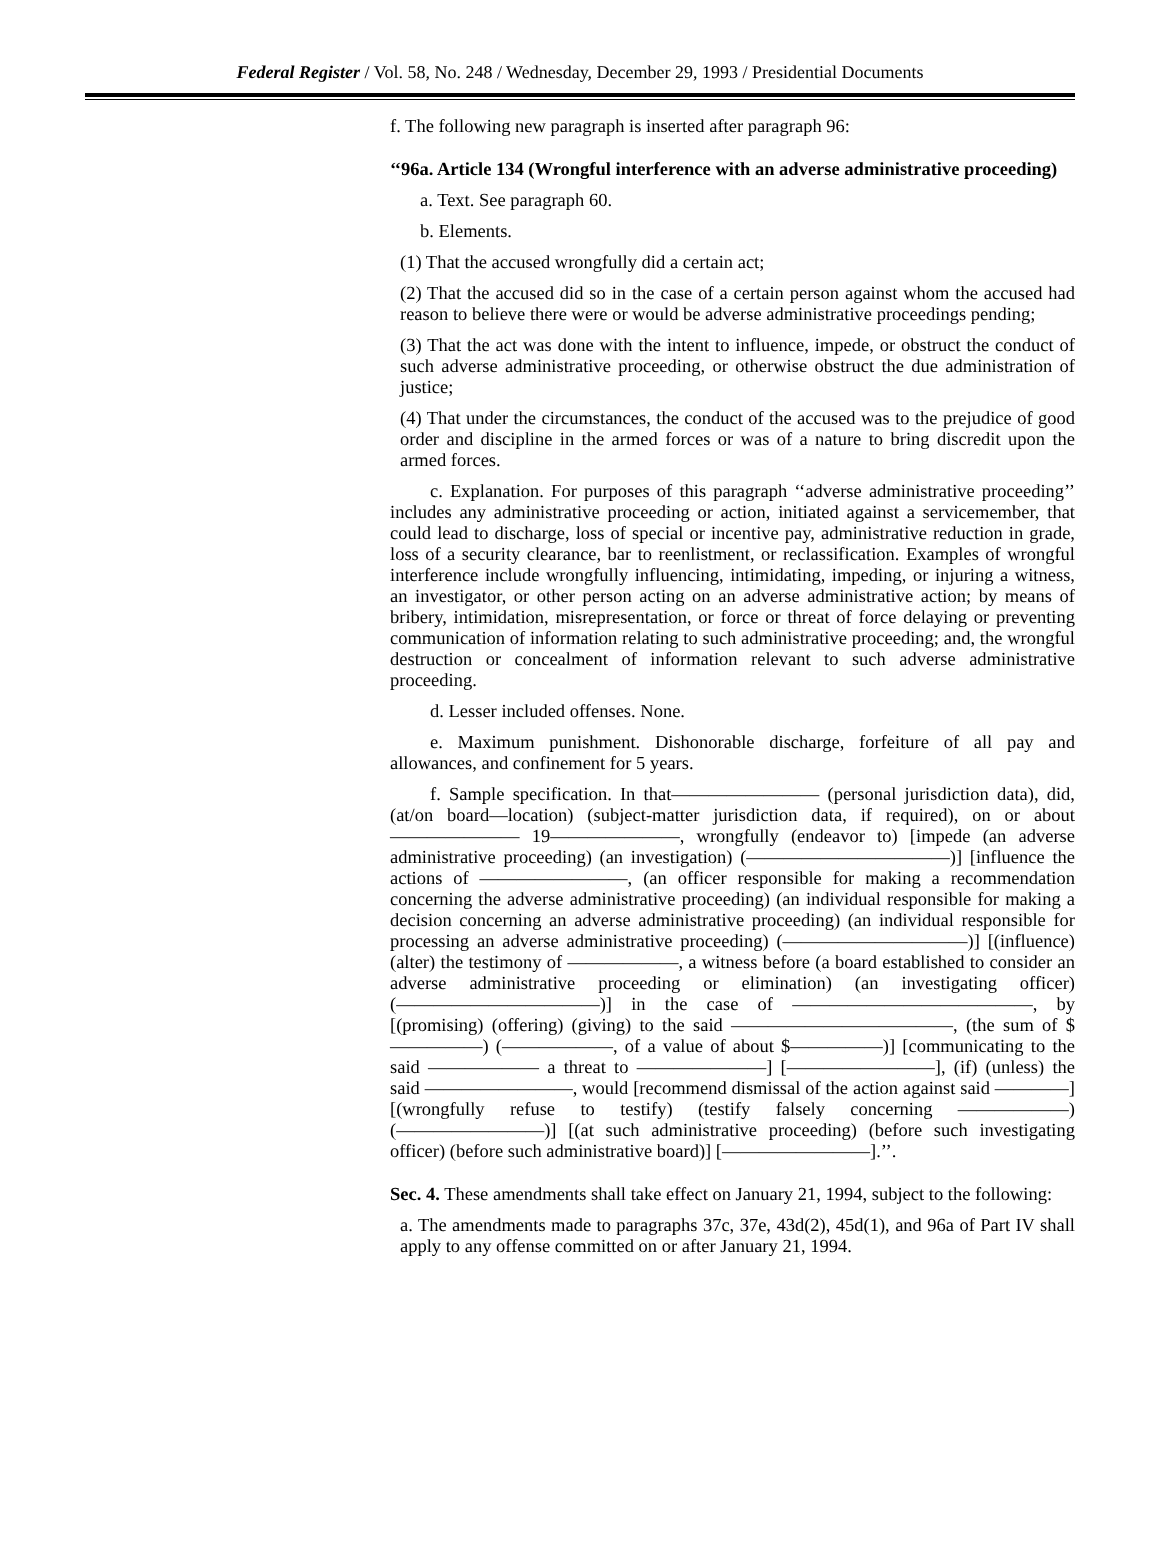Federal Register / Vol. 58, No. 248 / Wednesday, December 29, 1993 / Presidential Documents
f. The following new paragraph is inserted after paragraph 96:
‘‘96a. Article 134 (Wrongful interference with an adverse administrative proceeding)
a. Text. See paragraph 60.
b. Elements.
(1) That the accused wrongfully did a certain act;
(2) That the accused did so in the case of a certain person against whom the accused had reason to believe there were or would be adverse administrative proceedings pending;
(3) That the act was done with the intent to influence, impede, or obstruct the conduct of such adverse administrative proceeding, or otherwise obstruct the due administration of justice;
(4) That under the circumstances, the conduct of the accused was to the prejudice of good order and discipline in the armed forces or was of a nature to bring discredit upon the armed forces.
c. Explanation. For purposes of this paragraph ‘‘adverse administrative proceeding’’ includes any administrative proceeding or action, initiated against a servicemember, that could lead to discharge, loss of special or incentive pay, administrative reduction in grade, loss of a security clearance, bar to reenlistment, or reclassification. Examples of wrongful interference include wrongfully influencing, intimidating, impeding, or injuring a witness, an investigator, or other person acting on an adverse administrative action; by means of bribery, intimidation, misrepresentation, or force or threat of force delaying or preventing communication of information relating to such administrative proceeding; and, the wrongful destruction or concealment of information relevant to such adverse administrative proceeding.
d. Lesser included offenses. None.
e. Maximum punishment. Dishonorable discharge, forfeiture of all pay and allowances, and confinement for 5 years.
f. Sample specification. In that———————— (personal jurisdiction data), did, (at/on board—location) (subject-matter jurisdiction data, if required), on or about ——————— 19———————, wrongfully (endeavor to) [impede (an adverse administrative proceeding) (an investigation) (———————————)] [influence the actions of ————————, (an officer responsible for making a recommendation concerning the adverse administrative proceeding) (an individual responsible for making a decision concerning an adverse administrative proceeding) (an individual responsible for processing an adverse administrative proceeding) (——————————)] [(influence) (alter) the testimony of ——————, a witness before (a board established to consider an adverse administrative proceeding or elimination) (an investigating officer) (———————————)] in the case of —————————————, by [(promising) (offering) (giving) to the said ————————————, (the sum of $—————) (——————, of a value of about $—————)] [communicating to the said —————— a threat to ———————] [————————], (if) (unless) the said ————————, would [recommend dismissal of the action against said ————] [(wrongfully refuse to testify) (testify falsely concerning ——————) (————————)] [(at such administrative proceeding) (before such investigating officer) (before such administrative board)] [————————].’’.
Sec. 4. These amendments shall take effect on January 21, 1994, subject to the following:
a. The amendments made to paragraphs 37c, 37e, 43d(2), 45d(1), and 96a of Part IV shall apply to any offense committed on or after January 21, 1994.